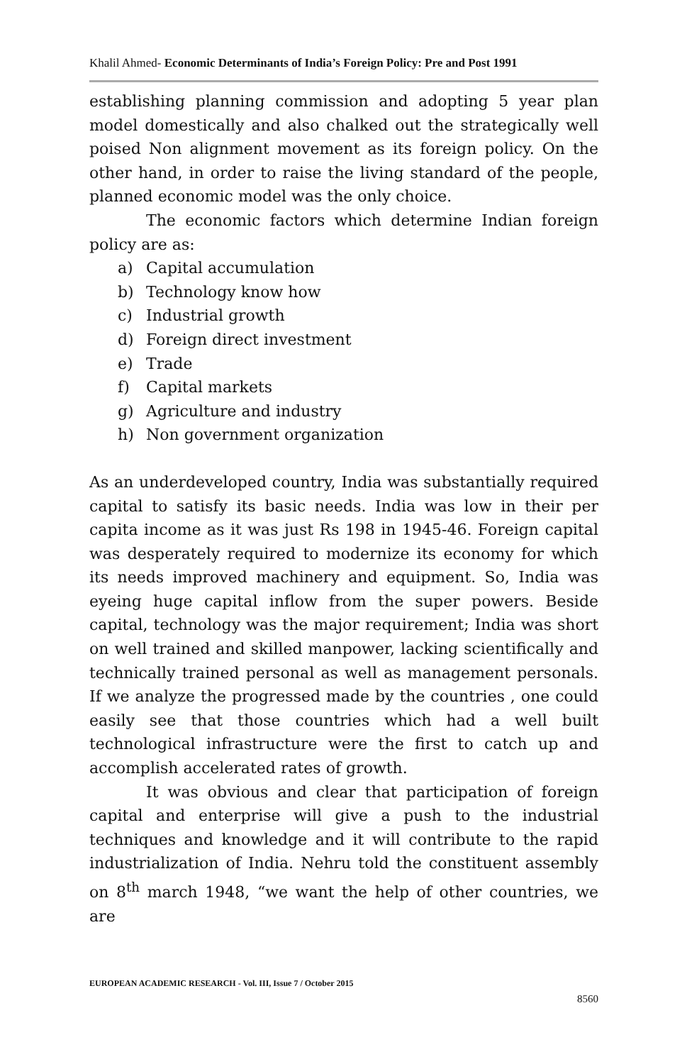Khalil Ahmed- Economic Determinants of India’s Foreign Policy: Pre and Post 1991
establishing planning commission and adopting 5 year plan model domestically and also chalked out the strategically well poised Non alignment movement as its foreign policy. On the other hand, in order to raise the living standard of the people, planned economic model was the only choice.
The economic factors which determine Indian foreign policy are as:
a) Capital accumulation
b) Technology know how
c) Industrial growth
d) Foreign direct investment
e) Trade
f) Capital markets
g) Agriculture and industry
h) Non government organization
As an underdeveloped country, India was substantially required capital to satisfy its basic needs. India was low in their per capita income as it was just Rs 198 in 1945-46. Foreign capital was desperately required to modernize its economy for which its needs improved machinery and equipment. So, India was eyeing huge capital inflow from the super powers. Beside capital, technology was the major requirement; India was short on well trained and skilled manpower, lacking scientifically and technically trained personal as well as management personals. If we analyze the progressed made by the countries , one could easily see that those countries which had a well built technological infrastructure were the first to catch up and accomplish accelerated rates of growth.
It was obvious and clear that participation of foreign capital and enterprise will give a push to the industrial techniques and knowledge and it will contribute to the rapid industrialization of India. Nehru told the constituent assembly on 8<sup>th</sup> march 1948, “we want the help of other countries, we are
EUROPEAN ACADEMIC RESEARCH - Vol. III, Issue 7 / October 2015
8560